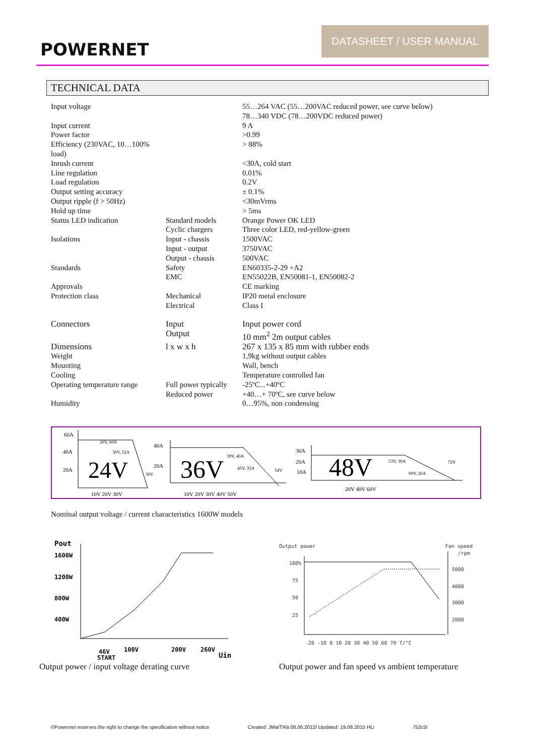POWERNET
DATASHEET / USER MANUAL
TECHNICAL DATA
| Input voltage | | 55…264 VAC (55…200VAC reduced power, see curve below) 78…340 VDC (78…200VDC reduced power) |
| Input current | | 9 A |
| Power factor | | >0.99 |
| Efficiency (230VAC, 10…100% load) | | > 88% |
| Inrush current | | <30A, cold start |
| Line regulation | | 0.01% |
| Load regulation | | 0.2V |
| Output setting accuracy | | ± 0.1% |
| Output ripple (f > 50Hz) | | <30mVrms |
| Hold up time | | > 5ms |
| Status LED indication | Standard models | Orange Power OK LED |
| | Cyclic chargers | Three color LED, red-yellow-green |
| Isolations | Input - chassis | 1500VAC |
| | Input - output | 3750VAC |
| | Output - chassis | 500VAC |
| Standards | Safety | EN60335-2-29 +A2 |
| | EMC | EN55022B, EN50081-1, EN50082-2 |
| Approvals | | CE marking |
| Protection class | Mechanical | IP20 metal enclosure |
| | Electrical | Class I |
| Connectors | Input | Input power cord |
| | Output | 10 mm<sup>2</sup> 2m output cables |
| Dimensions | l x w x h | 267 x 135 x 85 mm with rubber ends |
| Weight | | 1,9kg without output cables |
| Mounting | | Wall, bench |
| Cooling | | Temperature controlled fan |
| Operating temperature range | Full power typically | -25ºC...+40ºC |
| | Reduced power | +40…+ 70ºC, see curve below |
| Humidity | | 0…95%, non condensing |
60A
40A
20A
24V
36V
48V
10V 20V 30V
10V 20V 30V 40V 50V
20V 40V 60V
40A
20A
30A
20A
10A
26V, 60A
30V, 52A
39V, 40A
45V, 35A
53V, 30A
60V, 26A
72V
54V
36V
Nominal output voltage / current characteristics 1600W models
Pout
1600W
1200W
800W
400W
46V
100V
200V
260V
Uin
START
Output power / input voltage derating curve
Output power
Fan speed
/rpm
100%
75
50
25
5000
4000
3000
2000
-20 -10 0 10 20 30 40 50 60 70 T/°C
Output power and fan speed vs ambient temperature
©Powernet reserves the right to change the specification without notice Created: JMa/TRä 08.06.2012/ Updated: 19.08.2015 HLi 752c5l